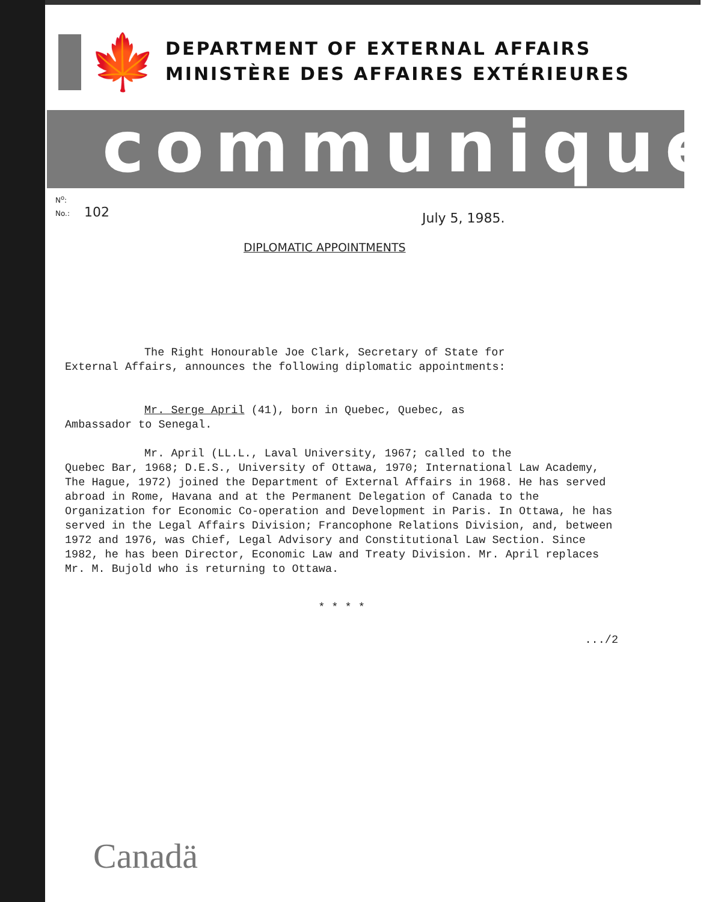🍁
DEPARTMENT OF EXTERNAL AFFAIRS
MINISTÈRE DES AFFAIRES EXTÉRIEURES
communiqué
N<sup>o</sup>:
No.:
102 July 5, 1985.
DIPLOMATIC APPOINTMENTS
The Right Honourable Joe Clark, Secretary of State for
External Affairs, announces the following diplomatic appointments:
Mr. Serge April (41), born in Quebec, Quebec, as
Ambassador to Senegal.
Mr. April (LL.L., Laval University, 1967; called to the
Quebec Bar, 1968; D.E.S., University of Ottawa, 1970; International Law Academy, The Hague, 1972) joined the Department of External Affairs in 1968. He has served abroad in Rome, Havana and at the Permanent Delegation of Canada to the Organization for Economic Co-operation and Development in Paris. In Ottawa, he has served in the Legal Affairs Division; Francophone Relations Division, and, between 1972 and 1976, was Chief, Legal Advisory and Constitutional Law Section. Since 1982, he has been Director, Economic Law and Treaty Division. Mr. April replaces Mr. M. Bujold who is returning to Ottawa.
* * * *
.../2
Canadä